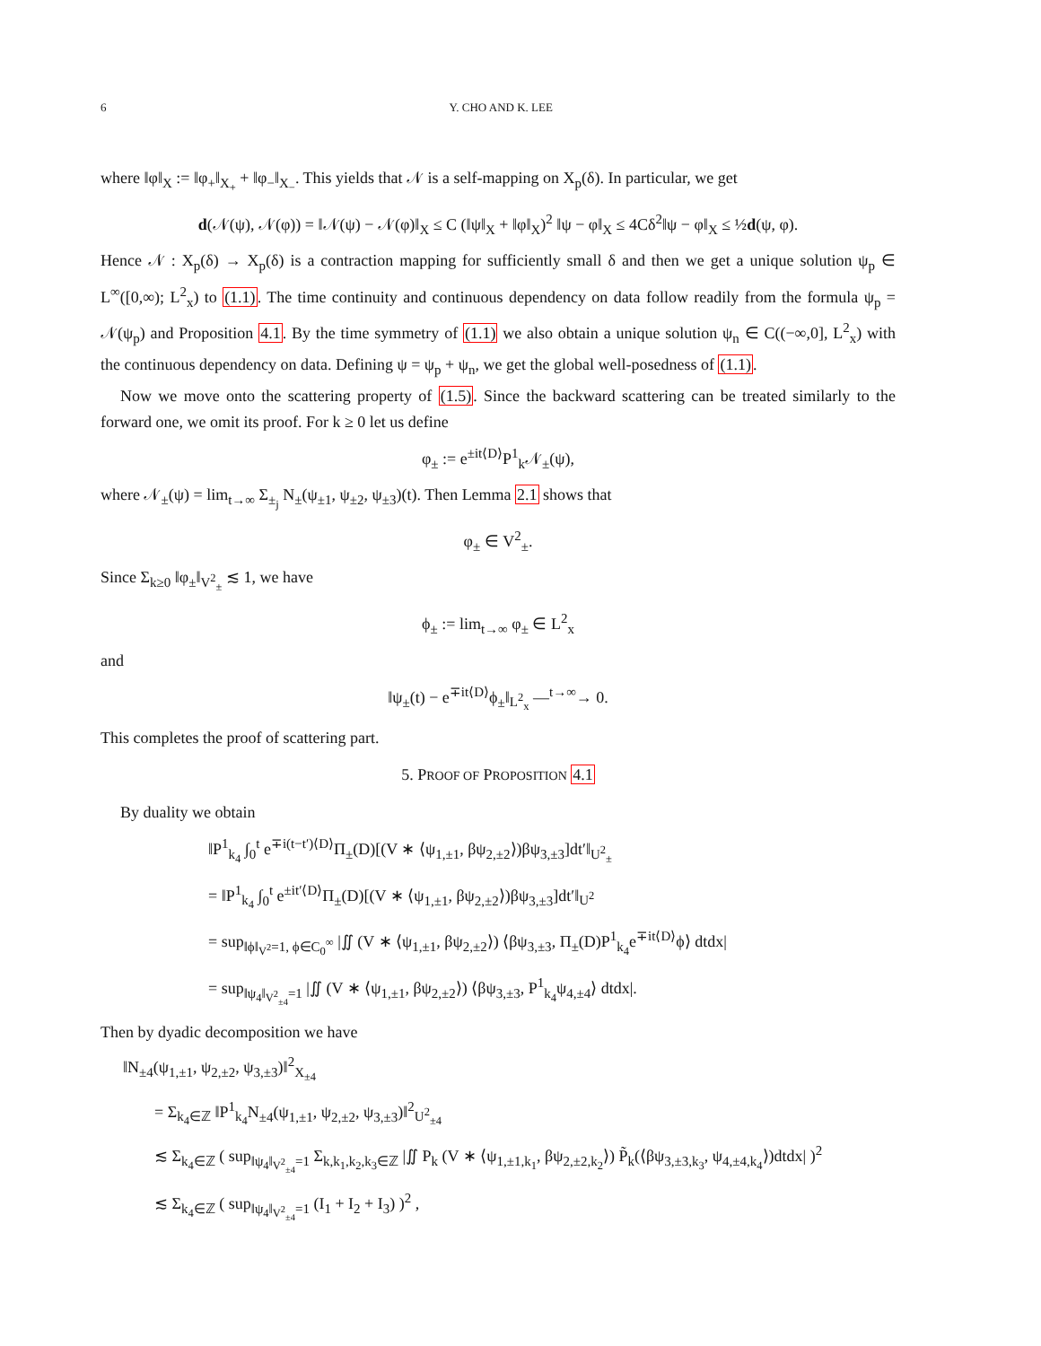6 Y. CHO AND K. LEE
where ‖φ‖<sub>X</sub> := ‖φ<sub>+</sub>‖<sub>X<sub>+</sub></sub> + ‖φ<sub>−</sub>‖<sub>X<sub>−</sub></sub>. This yields that 𝒩 is a self-mapping on X<sub>p</sub>(δ). In particular, we get
d(𝒩(ψ), 𝒩(φ)) = ‖𝒩(ψ) − 𝒩(φ)‖<sub>X</sub> ≤ C (‖ψ‖<sub>X</sub> + ‖φ‖<sub>X</sub>)<sup>2</sup> ‖ψ − φ‖<sub>X</sub> ≤ 4Cδ<sup>2</sup>‖ψ − φ‖<sub>X</sub> ≤ ½d(ψ, φ).
Hence 𝒩 : X<sub>p</sub>(δ) → X<sub>p</sub>(δ) is a contraction mapping for sufficiently small δ and then we get a unique solution ψ<sub>p</sub> ∈ L<sup>∞</sup>([0,∞); L<sup>2</sup><sub>x</sub>) to (1.1). The time continuity and continuous dependency on data follow readily from the formula ψ<sub>p</sub> = 𝒩(ψ<sub>p</sub>) and Proposition 4.1. By the time symmetry of (1.1) we also obtain a unique solution ψ<sub>n</sub> ∈ C((−∞,0], L<sup>2</sup><sub>x</sub>) with the continuous dependency on data. Defining ψ = ψ<sub>p</sub> + ψ<sub>n</sub>, we get the global well-posedness of (1.1).
Now we move onto the scattering property of (1.5). Since the backward scattering can be treated similarly to the forward one, we omit its proof. For k ≥ 0 let us define
φ<sub>±</sub> := e<sup>±it⟨D⟩</sup>P<sup>1</sup><sub>k</sub>𝒩<sub>±</sub>(ψ),
where 𝒩<sub>±</sub>(ψ) = lim<sub>t→∞</sub> Σ<sub>±<sub>j</sub></sub> N<sub>±</sub>(ψ<sub>±1</sub>, ψ<sub>±2</sub>, ψ<sub>±3</sub>)(t). Then Lemma 2.1 shows that
φ<sub>±</sub> ∈ V<sup>2</sup><sub>±</sub>.
Since Σ<sub>k≥0</sub> ‖φ<sub>±</sub>‖<sub>V<sup>2</sup><sub>±</sub></sub> ≲ 1, we have
ϕ<sub>±</sub> := lim<sub>t→∞</sub> φ<sub>±</sub> ∈ L<sup>2</sup><sub>x</sub>
and
‖ψ<sub>±</sub>(t) − e<sup>∓it⟨D⟩</sup>ϕ<sub>±</sub>‖<sub>L<sup>2</sup><sub>x</sub></sub> —<sup>t→∞</sup>→ 0.
This completes the proof of scattering part.
5. PROOF OF PROPOSITION 4.1
By duality we obtain
‖P<sup>1</sup><sub>k<sub>4</sub></sub> ∫<sub>0</sub><sup>t</sup> e<sup>∓i(t−t′)⟨D⟩</sup>Π<sub>±</sub>(D)[(V ∗ ⟨ψ<sub>1,±1</sub>, βψ<sub>2,±2</sub>⟩)βψ<sub>3,±3</sub>]dt′‖<sub>U<sup>2</sup><sub>±</sub></sub>
= ‖P<sup>1</sup><sub>k<sub>4</sub></sub> ∫<sub>0</sub><sup>t</sup> e<sup>±it′⟨D⟩</sup>Π<sub>±</sub>(D)[(V ∗ ⟨ψ<sub>1,±1</sub>, βψ<sub>2,±2</sub>⟩)βψ<sub>3,±3</sub>]dt′‖<sub>U<sup>2</sup></sub>
= sup<sub>‖ϕ‖<sub>V<sup>2</sup></sub>=1, ϕ∈C<sub>0</sub><sup>∞</sup></sub> |∬ (V ∗ ⟨ψ<sub>1,±1</sub>, βψ<sub>2,±2</sub>⟩) ⟨βψ<sub>3,±3</sub>, Π<sub>±</sub>(D)P<sup>1</sup><sub>k<sub>4</sub></sub>e<sup>∓it⟨D⟩</sup>ϕ⟩ dtdx|
= sup<sub>‖ψ<sub>4</sub>‖<sub>V<sup>2</sup><sub>±4</sub></sub>=1</sub> |∬ (V ∗ ⟨ψ<sub>1,±1</sub>, βψ<sub>2,±2</sub>⟩) ⟨βψ<sub>3,±3</sub>, P<sup>1</sup><sub>k<sub>4</sub></sub>ψ<sub>4,±4</sub>⟩ dtdx|.
Then by dyadic decomposition we have
‖N<sub>±4</sub>(ψ<sub>1,±1</sub>, ψ<sub>2,±2</sub>, ψ<sub>3,±3</sub>)‖<sup>2</sup><sub>X<sub>±4</sub></sub>
= Σ<sub>k<sub>4</sub>∈ℤ</sub> ‖P<sup>1</sup><sub>k<sub>4</sub></sub>N<sub>±4</sub>(ψ<sub>1,±1</sub>, ψ<sub>2,±2</sub>, ψ<sub>3,±3</sub>)‖<sup>2</sup><sub>U<sup>2</sup><sub>±4</sub></sub>
≲ Σ<sub>k<sub>4</sub>∈ℤ</sub> ( sup<sub>‖ψ<sub>4</sub>‖<sub>V<sup>2</sup><sub>±4</sub></sub>=1</sub> Σ<sub>k,k<sub>1</sub>,k<sub>2</sub>,k<sub>3</sub>∈ℤ</sub> |∬ P<sub>k</sub> (V ∗ ⟨ψ<sub>1,±1,k<sub>1</sub></sub>, βψ<sub>2,±2,k<sub>2</sub></sub>⟩) P̃<sub>k</sub>(⟨βψ<sub>3,±3,k<sub>3</sub></sub>, ψ<sub>4,±4,k<sub>4</sub></sub>⟩)dtdx| )<sup>2</sup>
≲ Σ<sub>k<sub>4</sub>∈ℤ</sub> ( sup<sub>‖ψ<sub>4</sub>‖<sub>V<sup>2</sup><sub>±4</sub></sub>=1</sub> (I<sub>1</sub> + I<sub>2</sub> + I<sub>3</sub>) )<sup>2</sup> ,